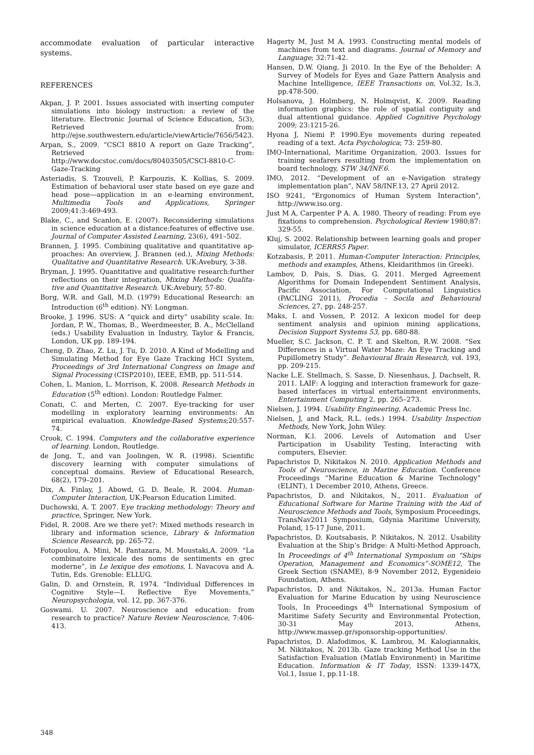accommodate evaluation of particular interactive systems.
REFERENCES
Akpan, J. P. 2001. Issues associated with inserting computer simulations into biology instruction: a review of the literature. Electronic Journal of Science Education, 5(3), Retrieved from: http://ejse.southwestern.edu/article/viewArticle/7656/5423.
Arpan, S., 2009. “CSCI 8810 A report on Gaze Tracking”, Retrieved from: http://www.docstoc.com/docs/80403505/CSCI-8810-C-Gaze-Tracking
Asteriadis, S. Tzouveli, P. Karpouzis, K. Kollias, S. 2009. Estimation of behavioral user state based on eye gaze and head pose—application in an e-learning environment, Multimedia Tools and Applications, Springer 2009;41:3:469-493.
Blake, C., and Scanlon, E. (2007). Reconsidering simulations in science education at a distance:features of effective use. Journal of Computer Assisted Learning, 23(6), 491–502.
Brannen, J. 1995. Combining qualitative and quantitative ap-proaches: An overview, J. Brannen (ed.), Mixing Methods: Qualitative and Quantitative Research. UK:Avebury, 3-38.
Bryman, J. 1995. Quantitative and qualitative research:further reflections on their integration, Mixing Methods: Qualita-tive and Quantitative Research. UK:Avebury, 57-80.
Borg, W.R. and Gall, M.D. (1979) Educational Research: an Introduction (6<sup>th</sup> edition). NY: Longman.
Brooke, J. 1996. SUS: A “quick and dirty” usability scale. In: Jordan, P. W., Thomas, B., Weerdmeester, B. A., McClelland (eds.) Usability Evaluation in Industry, Taylor & Francis, London, UK pp. 189-194.
Cheng, D. Zhao, Z. Lu, J. Tu, D. 2010. A Kind of Modelling and Simulating Method for Eye Gaze Tracking HCI System, Proceedings of 3rd International Congress on Image and Signal Processing (CISP2010), IEEE, EMB, pp. 511-514.
Cohen, L. Manion, L. Morrison, K. 2008. Research Methods in Education (5<sup>th</sup> edtion). London: Routledge Falmer.
Conati, C. and Merten, C. 2007. Eye-tracking for user modelling in exploratory learning environments: An empirical evaluation. Knowledge-Based Systems;20:557-74.
Crook, C. 1994. Computers and the collaborative experience of learning. London, Routledge.
de Jong, T., and van Joolingen, W. R. (1998). Scientific discovery learning with computer simulations of conceptual domains. Review of Educational Research, 68(2), 179–201.
Dix, A. Finlay, J. Abowd, G. D. Beale, R. 2004. Human-Computer Interaction, UK:Pearson Education Limited.
Duchowski, A. T. 2007. Eye tracking methodology: Theory and practice, Springer, New York.
Fidel, R. 2008. Are we there yet?: Mixed methods research in library and information science, Library & Information Science Research, pp. 265-72.
Fotopoulou, A. Mini, M. Pantazara, M. Moustaki,A. 2009. “La combinatoire lexicale des noms de sentiments en grec moderne”, in Le lexique des emotions, I. Navacova and A. Tutin, Eds. Grenoble: ELLUG.
Galin, D. and Ornstein, R. 1974. “Individual Differences in Cognitive Style—I. Reflective Eye Movements,” Neuropsychologia, vol. 12, pp. 367-376.
Goswami. U. 2007. Neuroscience and education: from research to practice? Nature Review Neuroscience, 7:406-413.
Hagerty M, Just M A. 1993. Constructing mental models of machines from text and diagrams. Journal of Memory and Language; 32:71-42.
Hansen, D.W. Qiang, Ji 2010. In the Eye of the Beholder: A Survey of Models for Eyes and Gaze Pattern Analysis and Machine Intelligence, IEEE Transactions on, Vol.32, Is.3, pp.478-500.
Holsanova, J. Holmberg, N. Holmqvist, K. 2009. Reading information graphics: the role of spatial contiguity and dual attentional guidance. Applied Cognitive Psychology 2009; 23:1215-26.
Hyona J, Niemi P. 1990.Eye movements during repeated reading of a text. Acta Psychologica; 73: 259-80.
IMO-International, Maritime Organization, 2003. Issues for training seafarers resulting from the implementation on board technology, STW 34/INF.6.
IMO, 2012. “Development of an e-Navigation strategy implementation plan”, NAV 58/INF.13, 27 April 2012.
ISO 9241, "Ergonomics of Human System Interaction", http://www.iso.org.
Just M A, Carpenter P A. A. 1980. Theory of reading: From eye fixations to comprehension. Psychological Review 1980;87: 329-55.
Kluj, S. 2002. Relationship between learning goals and proper simulator, ICERRS5 Paper.
Kotzabasis, P. 2011. Human-Computer Interaction: Principles, methods and examples, Athens, Kleidarithmos (in Greek).
Lambov, D. Pais, S. Dias, G. 2011. Merged Agreement Algorithms for Domain Independent Sentiment Analysis, Pacific Association, For Computational Linguistics (PACLING 2011), Procedia - Socila and Behavioural Sciences, 27, pp. 248-257.
Maks, I. and Vossen, P. 2012. A lexicon model for deep sentiment analysis and opinion mining applications, Decision Support Systems 53, pp. 680-88.
Mueller, S.C. Jackson, C. P. T. and Skelton, R.W. 2008. “Sex Differences in a Virtual Water Maze: An Eye Tracking and Pupillometry Study”. Behavioural Brain Research, vol. 193, pp. 209-215.
Nacke L.E. Stellmach, S. Sasse, D. Niesenhaus, J. Dachselt, R. 2011. LAIF: A logging and interaction framework for gaze-based interfaces in virtual entertainment environments, Entertainment Computing 2, pp. 265–273.
Nielsen, J. 1994. Usability Engineering, Academic Press Inc.
Nielsen, J, and Mack, R.L. (eds.) 1994. Usability Inspection Methods, New York, John Wiley.
Norman, K.l. 2006. Levels of Automation and User Participation in Usability Testing, Interacting with computers, Elsevier.
Papachristos D, Nikitakos N. 2010. Application Methods and Tools of Neuroscience, in Marine Education. Conference Proceedings “Marine Education & Marine Technology” (ELINT), 1 December 2010, Athens, Greece.
Papachristos, D. and Nikitakos, N., 2011. Evaluation of Educational Software for Marine Training with the Aid of Neuroscience Methods and Tools, Symposium Proceedings, TransNav2011 Symposium, Gdynia Maritime University, Poland, 15-17 June, 2011.
Papachristos, D. Koutsabasis, P. Nikitakos, N. 2012. Usability Evaluation at the Ship’s Bridge: A Multi-Method Approach, In Proceedings of 4<sup>th</sup> International Symposium on “Ships Operation, Management and Economics”-SOME12, The Greek Section (SNAME), 8-9 November 2012, Eygenideio Foundation, Athens.
Papachristos, D. and Nikitakos, N., 2013a. Human Factor Evaluation for Marine Education by using Neuroscience Tools, In Proceedings 4<sup>th</sup> International Symposium of Maritime Safety Security and Environmental Protection, 30-31 May 2013, Athens, http://www.massep.gr/sponsorship-opportunities/.
Papachristos, D. Alafodimos, K. Lambrou, M. Kalogiannakis, M. Nikitakos, N. 2013b. Gaze tracking Method Use in the Satisfaction Evaluation (Matlab Environment) in Maritime Education. Information & IT Today, ISSN: 1339-147X, Vol.1, Issue 1, pp.11-18.
348